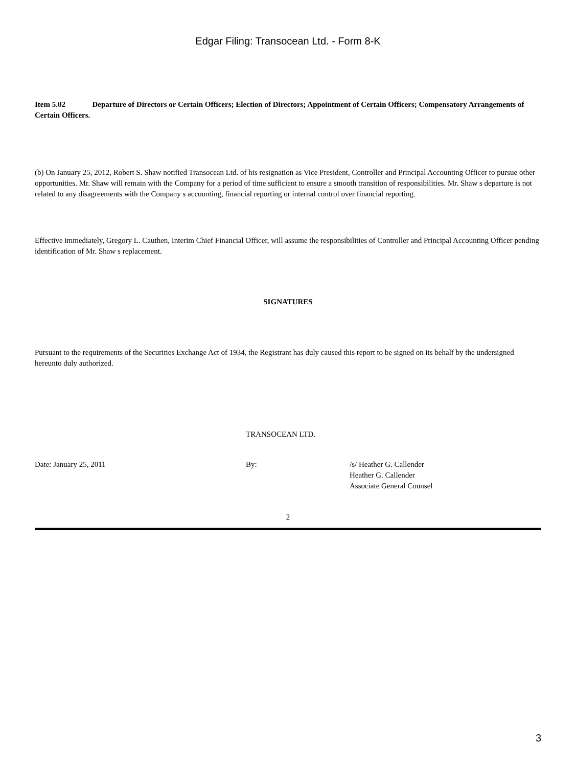Edgar Filing: Transocean Ltd. - Form 8-K
Item 5.02 Departure of Directors or Certain Officers; Election of Directors; Appointment of Certain Officers; Compensatory Arrangements of Certain Officers.
(b) On January 25, 2012, Robert S. Shaw notified Transocean Ltd. of his resignation as Vice President, Controller and Principal Accounting Officer to pursue other opportunities. Mr. Shaw will remain with the Company for a period of time sufficient to ensure a smooth transition of responsibilities. Mr. Shaw s departure is not related to any disagreements with the Company s accounting, financial reporting or internal control over financial reporting.
Effective immediately, Gregory L. Cauthen, Interim Chief Financial Officer, will assume the responsibilities of Controller and Principal Accounting Officer pending identification of Mr. Shaw s replacement.
SIGNATURES
Pursuant to the requirements of the Securities Exchange Act of 1934, the Registrant has duly caused this report to be signed on its behalf by the undersigned hereunto duly authorized.
TRANSOCEAN LTD.
Date: January 25, 2011 By: /s/ Heather G. Callender
Heather G. Callender
Associate General Counsel
2
3